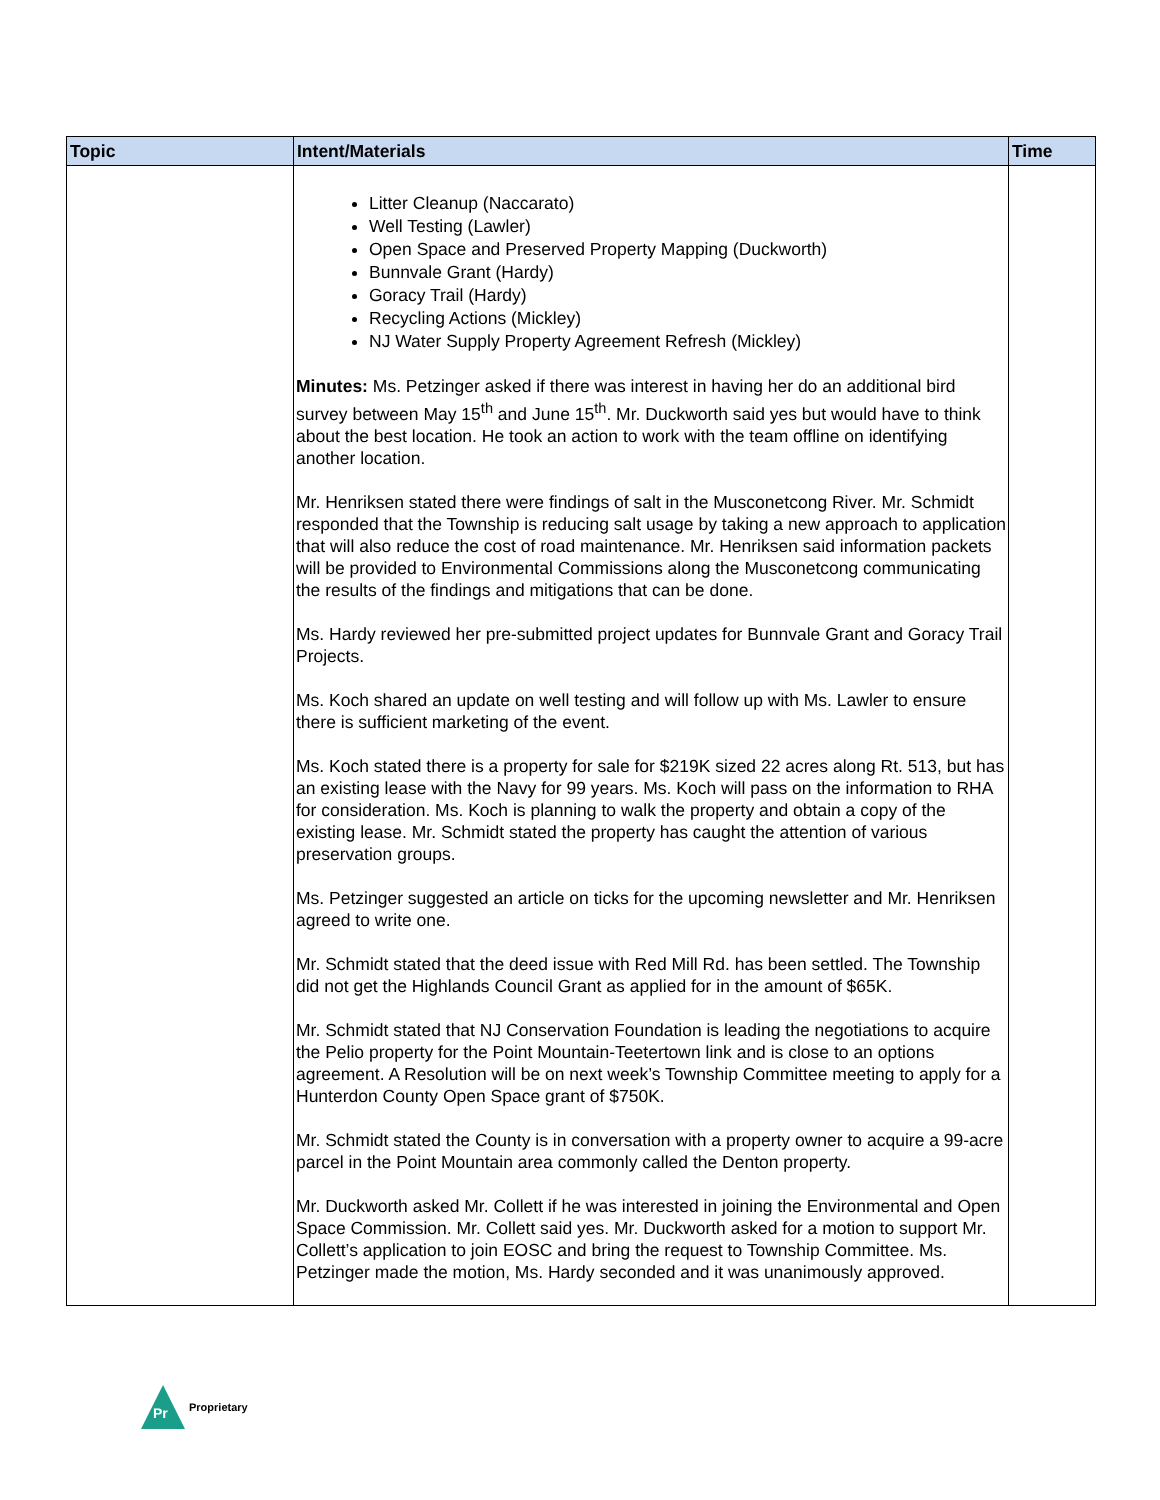| Topic | Intent/Materials | Time |
| --- | --- | --- |
| | Litter Cleanup (Naccarato) Well Testing (Lawler) Open Space and Preserved Property Mapping (Duckworth) Bunnvale Grant (Hardy) Goracy Trail (Hardy) Recycling Actions (Mickley) NJ Water Supply Property Agreement Refresh (Mickley) Minutes: Ms. Petzinger asked if there was interest in having her do an additional bird survey between May 15<sup>th</sup> and June 15<sup>th</sup>. Mr. Duckworth said yes but would have to think about the best location. He took an action to work with the team offline on identifying another location. Mr. Henriksen stated there were findings of salt in the Musconetcong River. Mr. Schmidt responded that the Township is reducing salt usage by taking a new approach to application that will also reduce the cost of road maintenance. Mr. Henriksen said information packets will be provided to Environmental Commissions along the Musconetcong communicating the results of the findings and mitigations that can be done. Ms. Hardy reviewed her pre-submitted project updates for Bunnvale Grant and Goracy Trail Projects. Ms. Koch shared an update on well testing and will follow up with Ms. Lawler to ensure there is sufficient marketing of the event. Ms. Koch stated there is a property for sale for $219K sized 22 acres along Rt. 513, but has an existing lease with the Navy for 99 years. Ms. Koch will pass on the information to RHA for consideration. Ms. Koch is planning to walk the property and obtain a copy of the existing lease. Mr. Schmidt stated the property has caught the attention of various preservation groups. Ms. Petzinger suggested an article on ticks for the upcoming newsletter and Mr. Henriksen agreed to write one. Mr. Schmidt stated that the deed issue with Red Mill Rd. has been settled. The Township did not get the Highlands Council Grant as applied for in the amount of $65K. Mr. Schmidt stated that NJ Conservation Foundation is leading the negotiations to acquire the Pelio property for the Point Mountain-Teetertown link and is close to an options agreement. A Resolution will be on next week’s Township Committee meeting to apply for a Hunterdon County Open Space grant of $750K. Mr. Schmidt stated the County is in conversation with a property owner to acquire a 99-acre parcel in the Point Mountain area commonly called the Denton property. Mr. Duckworth asked Mr. Collett if he was interested in joining the Environmental and Open Space Commission. Mr. Collett said yes. Mr. Duckworth asked for a motion to support Mr. Collett’s application to join EOSC and bring the request to Township Committee. Ms. Petzinger made the motion, Ms. Hardy seconded and it was unanimously approved. | |
Pr
Proprietary